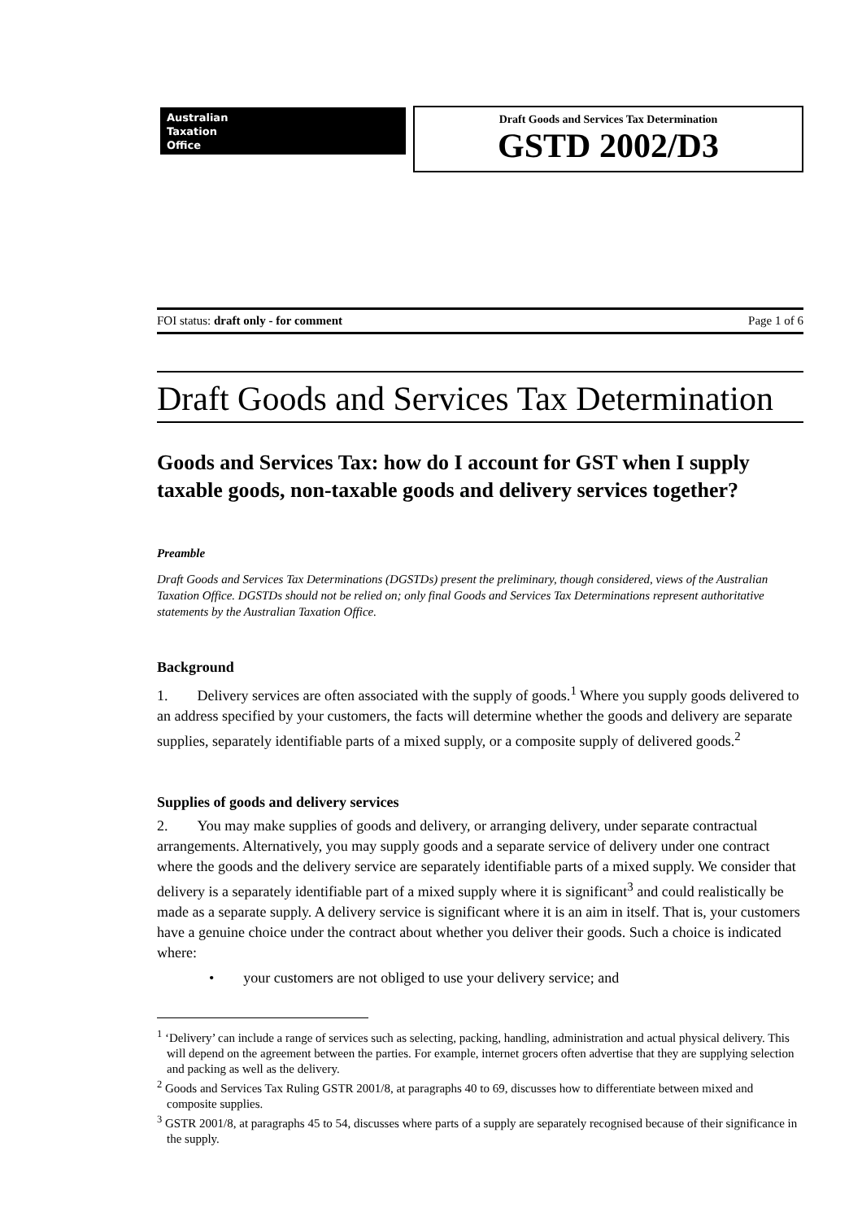Australian
Taxation
Office
Draft Goods and Services Tax Determination
GSTD 2002/D3
FOI status: draft only - for comment Page 1 of 6
Draft Goods and Services Tax Determination
Goods and Services Tax: how do I account for GST when I supply taxable goods, non-taxable goods and delivery services together?
Preamble
Draft Goods and Services Tax Determinations (DGSTDs) present the preliminary, though considered, views of the Australian Taxation Office. DGSTDs should not be relied on; only final Goods and Services Tax Determinations represent authoritative statements by the Australian Taxation Office.
Background
1. Delivery services are often associated with the supply of goods.<sup>1</sup> Where you supply goods delivered to an address specified by your customers, the facts will determine whether the goods and delivery are separate supplies, separately identifiable parts of a mixed supply, or a composite supply of delivered goods.<sup>2</sup>
Supplies of goods and delivery services
2. You may make supplies of goods and delivery, or arranging delivery, under separate contractual arrangements. Alternatively, you may supply goods and a separate service of delivery under one contract where the goods and the delivery service are separately identifiable parts of a mixed supply. We consider that delivery is a separately identifiable part of a mixed supply where it is significant<sup>3</sup> and could realistically be made as a separate supply. A delivery service is significant where it is an aim in itself. That is, your customers have a genuine choice under the contract about whether you deliver their goods. Such a choice is indicated where:
• your customers are not obliged to use your delivery service; and
<sup>1</sup> ‘Delivery’ can include a range of services such as selecting, packing, handling, administration and actual physical delivery. This will depend on the agreement between the parties. For example, internet grocers often advertise that they are supplying selection and packing as well as the delivery.
<sup>2</sup> Goods and Services Tax Ruling GSTR 2001/8, at paragraphs 40 to 69, discusses how to differentiate between mixed and composite supplies.
<sup>3</sup> GSTR 2001/8, at paragraphs 45 to 54, discusses where parts of a supply are separately recognised because of their significance in the supply.